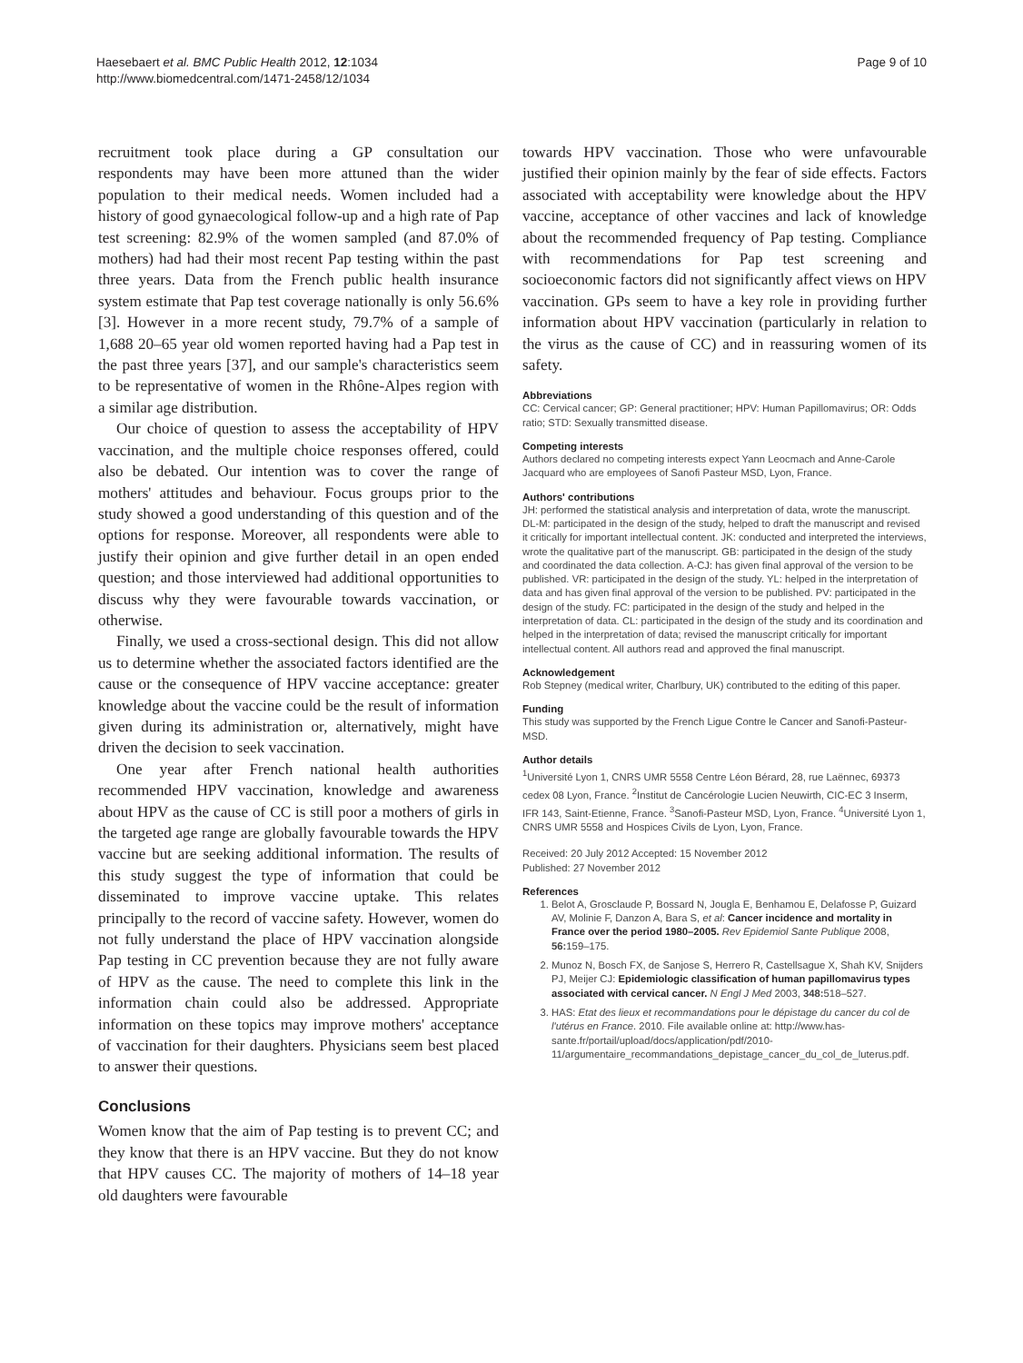Haesebaert et al. BMC Public Health 2012, 12:1034
http://www.biomedcentral.com/1471-2458/12/1034
Page 9 of 10
recruitment took place during a GP consultation our respondents may have been more attuned than the wider population to their medical needs. Women included had a history of good gynaecological follow-up and a high rate of Pap test screening: 82.9% of the women sampled (and 87.0% of mothers) had had their most recent Pap testing within the past three years. Data from the French public health insurance system estimate that Pap test coverage nationally is only 56.6% [3]. However in a more recent study, 79.7% of a sample of 1,688 20–65 year old women reported having had a Pap test in the past three years [37], and our sample's characteristics seem to be representative of women in the Rhône-Alpes region with a similar age distribution.
Our choice of question to assess the acceptability of HPV vaccination, and the multiple choice responses offered, could also be debated. Our intention was to cover the range of mothers' attitudes and behaviour. Focus groups prior to the study showed a good understanding of this question and of the options for response. Moreover, all respondents were able to justify their opinion and give further detail in an open ended question; and those interviewed had additional opportunities to discuss why they were favourable towards vaccination, or otherwise.
Finally, we used a cross-sectional design. This did not allow us to determine whether the associated factors identified are the cause or the consequence of HPV vaccine acceptance: greater knowledge about the vaccine could be the result of information given during its administration or, alternatively, might have driven the decision to seek vaccination.
One year after French national health authorities recommended HPV vaccination, knowledge and awareness about HPV as the cause of CC is still poor a mothers of girls in the targeted age range are globally favourable towards the HPV vaccine but are seeking additional information. The results of this study suggest the type of information that could be disseminated to improve vaccine uptake. This relates principally to the record of vaccine safety. However, women do not fully understand the place of HPV vaccination alongside Pap testing in CC prevention because they are not fully aware of HPV as the cause. The need to complete this link in the information chain could also be addressed. Appropriate information on these topics may improve mothers' acceptance of vaccination for their daughters. Physicians seem best placed to answer their questions.
Conclusions
Women know that the aim of Pap testing is to prevent CC; and they know that there is an HPV vaccine. But they do not know that HPV causes CC. The majority of mothers of 14–18 year old daughters were favourable
towards HPV vaccination. Those who were unfavourable justified their opinion mainly by the fear of side effects. Factors associated with acceptability were knowledge about the HPV vaccine, acceptance of other vaccines and lack of knowledge about the recommended frequency of Pap testing. Compliance with recommendations for Pap test screening and socioeconomic factors did not significantly affect views on HPV vaccination. GPs seem to have a key role in providing further information about HPV vaccination (particularly in relation to the virus as the cause of CC) and in reassuring women of its safety.
Abbreviations
CC: Cervical cancer; GP: General practitioner; HPV: Human Papillomavirus; OR: Odds ratio; STD: Sexually transmitted disease.
Competing interests
Authors declared no competing interests expect Yann Leocmach and Anne-Carole Jacquard who are employees of Sanofi Pasteur MSD, Lyon, France.
Authors' contributions
JH: performed the statistical analysis and interpretation of data, wrote the manuscript. DL-M: participated in the design of the study, helped to draft the manuscript and revised it critically for important intellectual content. JK: conducted and interpreted the interviews, wrote the qualitative part of the manuscript. GB: participated in the design of the study and coordinated the data collection. A-CJ: has given final approval of the version to be published. VR: participated in the design of the study. YL: helped in the interpretation of data and has given final approval of the version to be published. PV: participated in the design of the study. FC: participated in the design of the study and helped in the interpretation of data. CL: participated in the design of the study and its coordination and helped in the interpretation of data; revised the manuscript critically for important intellectual content. All authors read and approved the final manuscript.
Acknowledgement
Rob Stepney (medical writer, Charlbury, UK) contributed to the editing of this paper.
Funding
This study was supported by the French Ligue Contre le Cancer and Sanofi-Pasteur-MSD.
Author details
<sup>1</sup> Université Lyon 1, CNRS UMR 5558 Centre Léon Bérard, 28, rue Laënnec, 69373 cedex 08 Lyon, France. <sup>2</sup>Institut de Cancérologie Lucien Neuwirth, CIC-EC 3 Inserm, IFR 143, Saint-Etienne, France. <sup>3</sup>Sanofi-Pasteur MSD, Lyon, France. <sup>4</sup>Université Lyon 1, CNRS UMR 5558 and Hospices Civils de Lyon, Lyon, France.
Received: 20 July 2012 Accepted: 15 November 2012
Published: 27 November 2012
References
1. Belot A, Grosclaude P, Bossard N, Jougla E, Benhamou E, Delafosse P, Guizard AV, Molinie F, Danzon A, Bara S, et al: Cancer incidence and mortality in France over the period 1980–2005. Rev Epidemiol Sante Publique 2008, 56: 159–175.
2. Munoz N, Bosch FX, de Sanjose S, Herrero R, Castellsague X, Shah KV, Snijders PJ, Meijer CJ: Epidemiologic classification of human papillomavirus types associated with cervical cancer. N Engl J Med 2003, 348: 518–527.
3. HAS: Etat des lieux et recommandations pour le dépistage du cancer du col de l'utérus en France. 2010. File available online at: http://www.has-sante.fr/portail/upload/docs/application/pdf/2010-11/argumentaire_recommandations_depistage_cancer_du_col_de_luterus.pdf.